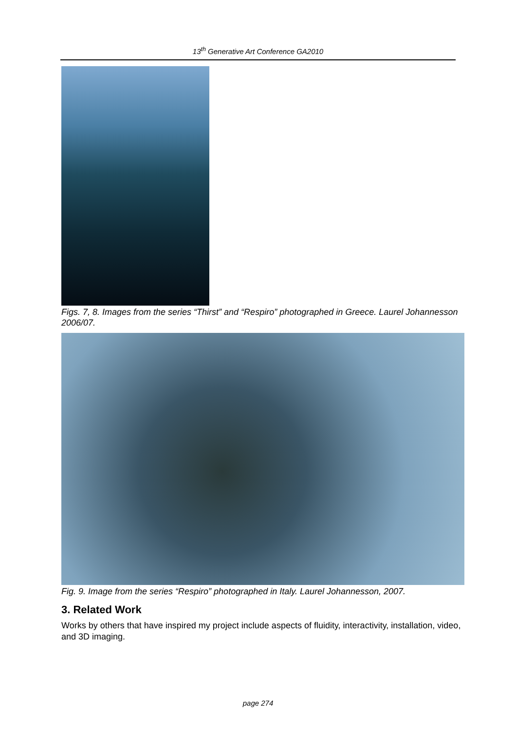13<sup>th</sup> Generative Art Conference GA2010
Figs. 7, 8. Images from the series “Thirst” and “Respiro” photographed in Greece. Laurel Johannesson 2006/07.
Fig. 9. Image from the series “Respiro” photographed in Italy. Laurel Johannesson, 2007.
3. Related Work
Works by others that have inspired my project include aspects of fluidity, interactivity, installation, video, and 3D imaging.
page 274